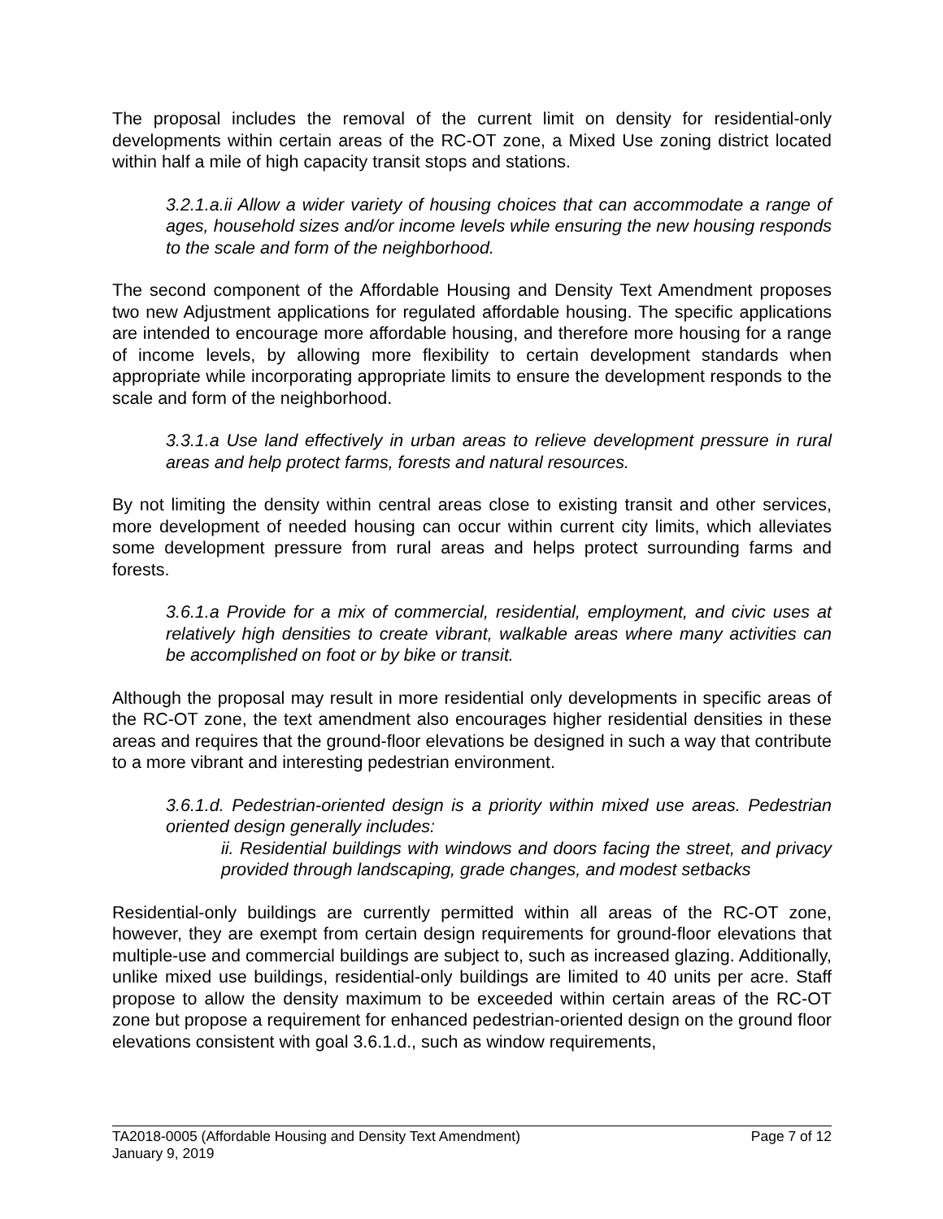The proposal includes the removal of the current limit on density for residential-only developments within certain areas of the RC-OT zone, a Mixed Use zoning district located within half a mile of high capacity transit stops and stations.
3.2.1.a.ii Allow a wider variety of housing choices that can accommodate a range of ages, household sizes and/or income levels while ensuring the new housing responds to the scale and form of the neighborhood.
The second component of the Affordable Housing and Density Text Amendment proposes two new Adjustment applications for regulated affordable housing. The specific applications are intended to encourage more affordable housing, and therefore more housing for a range of income levels, by allowing more flexibility to certain development standards when appropriate while incorporating appropriate limits to ensure the development responds to the scale and form of the neighborhood.
3.3.1.a Use land effectively in urban areas to relieve development pressure in rural areas and help protect farms, forests and natural resources.
By not limiting the density within central areas close to existing transit and other services, more development of needed housing can occur within current city limits, which alleviates some development pressure from rural areas and helps protect surrounding farms and forests.
3.6.1.a Provide for a mix of commercial, residential, employment, and civic uses at relatively high densities to create vibrant, walkable areas where many activities can be accomplished on foot or by bike or transit.
Although the proposal may result in more residential only developments in specific areas of the RC-OT zone, the text amendment also encourages higher residential densities in these areas and requires that the ground-floor elevations be designed in such a way that contribute to a more vibrant and interesting pedestrian environment.
3.6.1.d. Pedestrian-oriented design is a priority within mixed use areas. Pedestrian oriented design generally includes:
ii. Residential buildings with windows and doors facing the street, and privacy provided through landscaping, grade changes, and modest setbacks
Residential-only buildings are currently permitted within all areas of the RC-OT zone, however, they are exempt from certain design requirements for ground-floor elevations that multiple-use and commercial buildings are subject to, such as increased glazing. Additionally, unlike mixed use buildings, residential-only buildings are limited to 40 units per acre. Staff propose to allow the density maximum to be exceeded within certain areas of the RC-OT zone but propose a requirement for enhanced pedestrian-oriented design on the ground floor elevations consistent with goal 3.6.1.d., such as window requirements,
TA2018-0005 (Affordable Housing and Density Text Amendment) Page 7 of 12
January 9, 2019